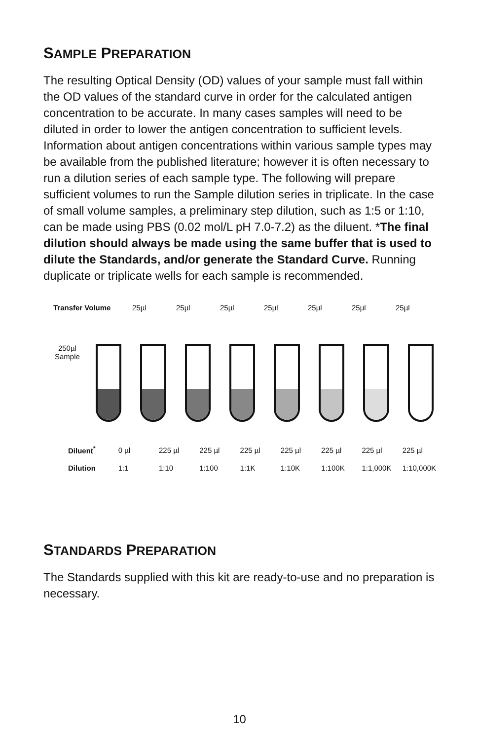SAMPLE PREPARATION
The resulting Optical Density (OD) values of your sample must fall within the OD values of the standard curve in order for the calculated antigen concentration to be accurate. In many cases samples will need to be diluted in order to lower the antigen concentration to sufficient levels. Information about antigen concentrations within various sample types may be available from the published literature; however it is often necessary to run a dilution series of each sample type. The following will prepare sufficient volumes to run the Sample dilution series in triplicate. In the case of small volume samples, a preliminary step dilution, such as 1:5 or 1:10, can be made using PBS (0.02 mol/L pH 7.0-7.2) as the diluent. *The final dilution should always be made using the same buffer that is used to dilute the Standards, and/or generate the Standard Curve. Running duplicate or triplicate wells for each sample is recommended.
Transfer Volume 25µl 25µl 25µl 25µl 25µl 25µl 25µl
250µl
Sample
Diluent<sup>*</sup> 0 µl 225 µl 225 µl 225 µl 225 µl 225 µl 225 µl 225 µl
Dilution 1:1 1:10 1:100 1:1K 1:10K 1:100K 1:1,000K 1:10,000K
STANDARDS PREPARATION
The Standards supplied with this kit are ready-to-use and no preparation is necessary.
10